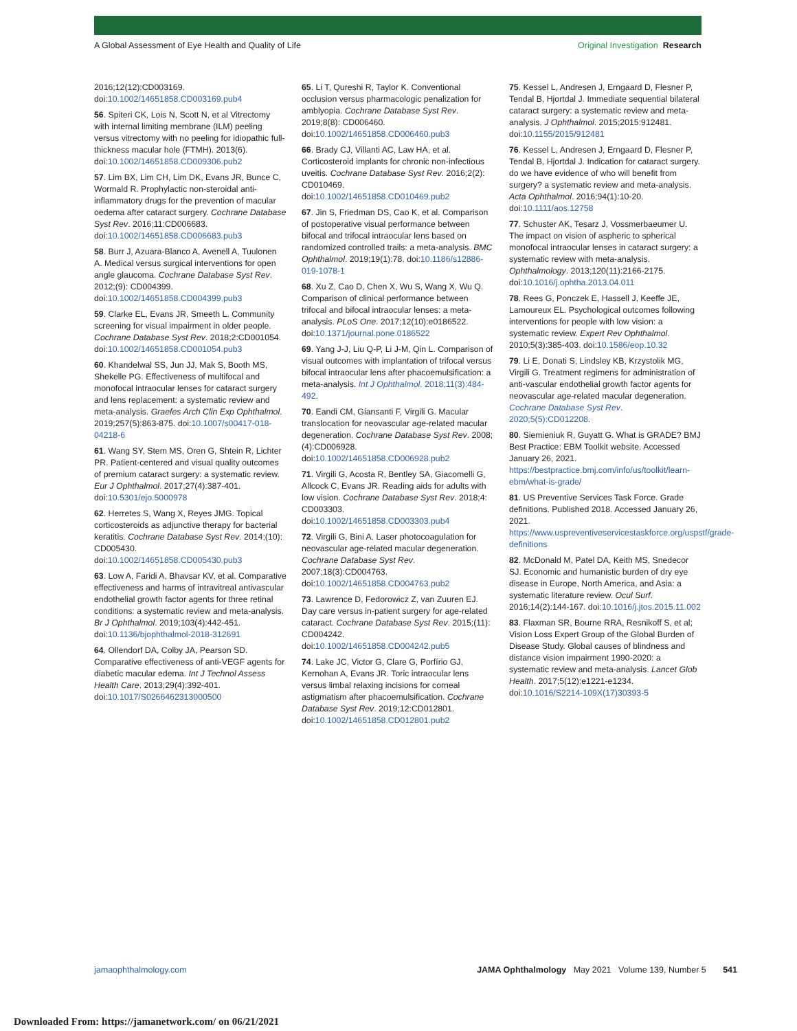A Global Assessment of Eye Health and Quality of Life Original Investigation Research
2016;12(12):CD003169. doi:10.1002/14651858.CD003169.pub4
56. Spiteri CK, Lois N, Scott N, et al Vitrectomy with internal limiting membrane (ILM) peeling versus vitrectomy with no peeling for idiopathic full-thickness macular hole (FTMH). 2013(6). doi:10.1002/14651858.CD009306.pub2
57. Lim BX, Lim CH, Lim DK, Evans JR, Bunce C, Wormald R. Prophylactic non-steroidal anti-inflammatory drugs for the prevention of macular oedema after cataract surgery. Cochrane Database Syst Rev. 2016;11:CD006683. doi:10.1002/14651858.CD006683.pub3
58. Burr J, Azuara-Blanco A, Avenell A, Tuulonen A. Medical versus surgical interventions for open angle glaucoma. Cochrane Database Syst Rev. 2012;(9): CD004399. doi:10.1002/14651858.CD004399.pub3
59. Clarke EL, Evans JR, Smeeth L. Community screening for visual impairment in older people. Cochrane Database Syst Rev. 2018;2:CD001054. doi:10.1002/14651858.CD001054.pub3
60. Khandelwal SS, Jun JJ, Mak S, Booth MS, Shekelle PG. Effectiveness of multifocal and monofocal intraocular lenses for cataract surgery and lens replacement: a systematic review and meta-analysis. Graefes Arch Clin Exp Ophthalmol. 2019;257(5):863-875. doi:10.1007/s00417-018-04218-6
61. Wang SY, Stem MS, Oren G, Shtein R, Lichter PR. Patient-centered and visual quality outcomes of premium cataract surgery: a systematic review. Eur J Ophthalmol. 2017;27(4):387-401. doi:10.5301/ejo.5000978
62. Herretes S, Wang X, Reyes JMG. Topical corticosteroids as adjunctive therapy for bacterial keratitis. Cochrane Database Syst Rev. 2014;(10): CD005430. doi:10.1002/14651858.CD005430.pub3
63. Low A, Faridi A, Bhavsar KV, et al. Comparative effectiveness and harms of intravitreal antivascular endothelial growth factor agents for three retinal conditions: a systematic review and meta-analysis. Br J Ophthalmol. 2019;103(4):442-451. doi:10.1136/bjophthalmol-2018-312691
64. Ollendorf DA, Colby JA, Pearson SD. Comparative effectiveness of anti-VEGF agents for diabetic macular edema. Int J Technol Assess Health Care. 2013;29(4):392-401. doi:10.1017/S0266462313000500
65. Li T, Qureshi R, Taylor K. Conventional occlusion versus pharmacologic penalization for amblyopia. Cochrane Database Syst Rev. 2019;8(8): CD006460. doi:10.1002/14651858.CD006460.pub3
66. Brady CJ, Villanti AC, Law HA, et al. Corticosteroid implants for chronic non-infectious uveitis. Cochrane Database Syst Rev. 2016;2(2): CD010469. doi:10.1002/14651858.CD010469.pub2
67. Jin S, Friedman DS, Cao K, et al. Comparison of postoperative visual performance between bifocal and trifocal intraocular lens based on randomized controlled trails: a meta-analysis. BMC Ophthalmol. 2019;19(1):78. doi:10.1186/s12886-019-1078-1
68. Xu Z, Cao D, Chen X, Wu S, Wang X, Wu Q. Comparison of clinical performance between trifocal and bifocal intraocular lenses: a meta-analysis. PLoS One. 2017;12(10):e0186522. doi:10.1371/journal.pone.0186522
69. Yang J-J, Liu Q-P, Li J-M, Qin L. Comparison of visual outcomes with implantation of trifocal versus bifocal intraocular lens after phacoemulsification: a meta-analysis. Int J Ophthalmol. 2018;11(3):484-492.
70. Eandi CM, Giansanti F, Virgili G. Macular translocation for neovascular age-related macular degeneration. Cochrane Database Syst Rev. 2008;(4):CD006928. doi:10.1002/14651858.CD006928.pub2
71. Virgili G, Acosta R, Bentley SA, Giacomelli G, Allcock C, Evans JR. Reading aids for adults with low vision. Cochrane Database Syst Rev. 2018;4: CD003303. doi:10.1002/14651858.CD003303.pub4
72. Virgili G, Bini A. Laser photocoagulation for neovascular age-related macular degeneration. Cochrane Database Syst Rev. 2007;18(3):CD004763. doi:10.1002/14651858.CD004763.pub2
73. Lawrence D, Fedorowicz Z, van Zuuren EJ. Day care versus in-patient surgery for age-related cataract. Cochrane Database Syst Rev. 2015;(11): CD004242. doi:10.1002/14651858.CD004242.pub5
74. Lake JC, Victor G, Clare G, Porfírio GJ, Kernohan A, Evans JR. Toric intraocular lens versus limbal relaxing incisions for corneal astigmatism after phacoemulsification. Cochrane Database Syst Rev. 2019;12:CD012801. doi:10.1002/14651858.CD012801.pub2
75. Kessel L, Andresen J, Erngaard D, Flesner P, Tendal B, Hjortdal J. Immediate sequential bilateral cataract surgery: a systematic review and meta-analysis. J Ophthalmol. 2015;2015:912481. doi:10.1155/2015/912481
76. Kessel L, Andresen J, Erngaard D, Flesner P, Tendal B, Hjortdal J. Indication for cataract surgery. do we have evidence of who will benefit from surgery? a systematic review and meta-analysis. Acta Ophthalmol. 2016;94(1):10-20. doi:10.1111/aos.12758
77. Schuster AK, Tesarz J, Vossmerbaeumer U. The impact on vision of aspheric to spherical monofocal intraocular lenses in cataract surgery: a systematic review with meta-analysis. Ophthalmology. 2013;120(11):2166-2175. doi:10.1016/j.ophtha.2013.04.011
78. Rees G, Ponczek E, Hassell J, Keeffe JE, Lamoureux EL. Psychological outcomes following interventions for people with low vision: a systematic review. Expert Rev Ophthalmol. 2010;5(3):385-403. doi:10.1586/eop.10.32
79. Li E, Donati S, Lindsley KB, Krzystolik MG, Virgili G. Treatment regimens for administration of anti-vascular endothelial growth factor agents for neovascular age-related macular degeneration. Cochrane Database Syst Rev. 2020;5(5):CD012208.
80. Siemieniuk R, Guyatt G. What is GRADE? BMJ Best Practice: EBM Toolkit website. Accessed January 26, 2021. https://bestpractice.bmj.com/info/us/toolkit/learn-ebm/what-is-grade/
81. US Preventive Services Task Force. Grade definitions. Published 2018. Accessed January 26, 2021. https://www.uspreventiveservicestaskforce.org/uspstf/grade-definitions
82. McDonald M, Patel DA, Keith MS, Snedecor SJ. Economic and humanistic burden of dry eye disease in Europe, North America, and Asia: a systematic literature review. Ocul Surf. 2016;14(2):144-167. doi:10.1016/j.jtos.2015.11.002
83. Flaxman SR, Bourne RRA, Resnikoff S, et al; Vision Loss Expert Group of the Global Burden of Disease Study. Global causes of blindness and distance vision impairment 1990-2020: a systematic review and meta-analysis. Lancet Glob Health. 2017;5(12):e1221-e1234. doi:10.1016/S2214-109X(17)30393-5
jamaophthalmology.com JAMA Ophthalmology May 2021 Volume 139, Number 5 541
Downloaded From: https://jamanetwork.com/ on 06/21/2021